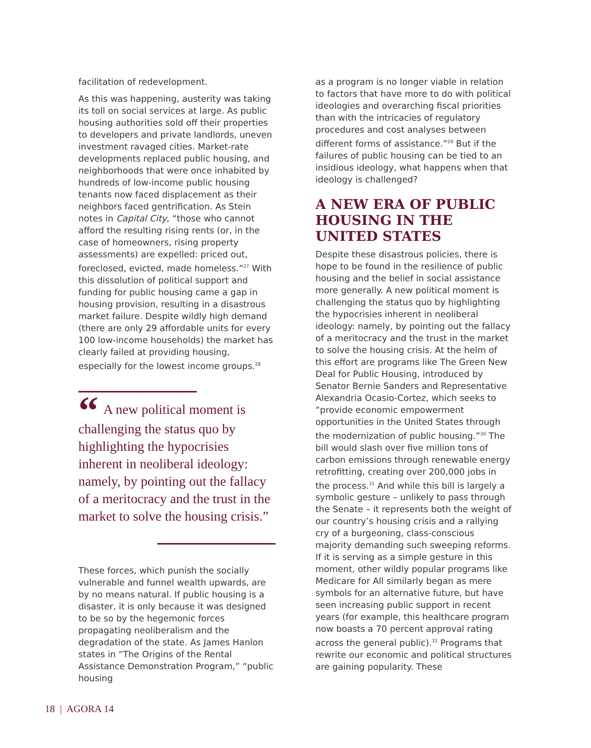facilitation of redevelopment.
As this was happening, austerity was taking its toll on social services at large. As public housing authorities sold off their properties to developers and private landlords, uneven investment ravaged cities. Market-rate developments replaced public housing, and neighborhoods that were once inhabited by hundreds of low-income public housing tenants now faced displacement as their neighbors faced gentrification. As Stein notes in Capital City, “those who cannot afford the resulting rising rents (or, in the case of homeowners, rising property assessments) are expelled: priced out, foreclosed, evicted, made homeless.”<sup>27</sup> With this dissolution of political support and funding for public housing came a gap in housing provision, resulting in a disastrous market failure. Despite wildly high demand (there are only 29 affordable units for every 100 low-income households) the market has clearly failed at providing housing, especially for the lowest income groups.<sup>28</sup>
“A new political moment is challenging the status quo by highlighting the hypocrisies inherent in neoliberal ideology: namely, by pointing out the fallacy of a meritocracy and the trust in the market to solve the housing crisis.”
These forces, which punish the socially vulnerable and funnel wealth upwards, are by no means natural. If public housing is a disaster, it is only because it was designed to be so by the hegemonic forces propagating neoliberalism and the degradation of the state. As James Hanlon states in “The Origins of the Rental Assistance Demonstration Program,” “public housing
as a program is no longer viable in relation to factors that have more to do with political ideologies and overarching fiscal priorities than with the intricacies of regulatory procedures and cost analyses between different forms of assistance.”<sup>29</sup> But if the failures of public housing can be tied to an insidious ideology, what happens when that ideology is challenged?
A NEW ERA OF PUBLIC HOUSING IN THE UNITED STATES
Despite these disastrous policies, there is hope to be found in the resilience of public housing and the belief in social assistance more generally. A new political moment is challenging the status quo by highlighting the hypocrisies inherent in neoliberal ideology: namely, by pointing out the fallacy of a meritocracy and the trust in the market to solve the housing crisis. At the helm of this effort are programs like The Green New Deal for Public Housing, introduced by Senator Bernie Sanders and Representative Alexandria Ocasio-Cortez, which seeks to “provide economic empowerment opportunities in the United States through the modernization of public housing.”<sup>30</sup> The bill would slash over five million tons of carbon emissions through renewable energy retrofitting, creating over 200,000 jobs in the process.<sup>31</sup> And while this bill is largely a symbolic gesture – unlikely to pass through the Senate – it represents both the weight of our country’s housing crisis and a rallying cry of a burgeoning, class-conscious majority demanding such sweeping reforms. If it is serving as a simple gesture in this moment, other wildly popular programs like Medicare for All similarly began as mere symbols for an alternative future, but have seen increasing public support in recent years (for example, this healthcare program now boasts a 70 percent approval rating across the general public).<sup>32</sup> Programs that rewrite our economic and political structures are gaining popularity. These
18 | AGORA 14